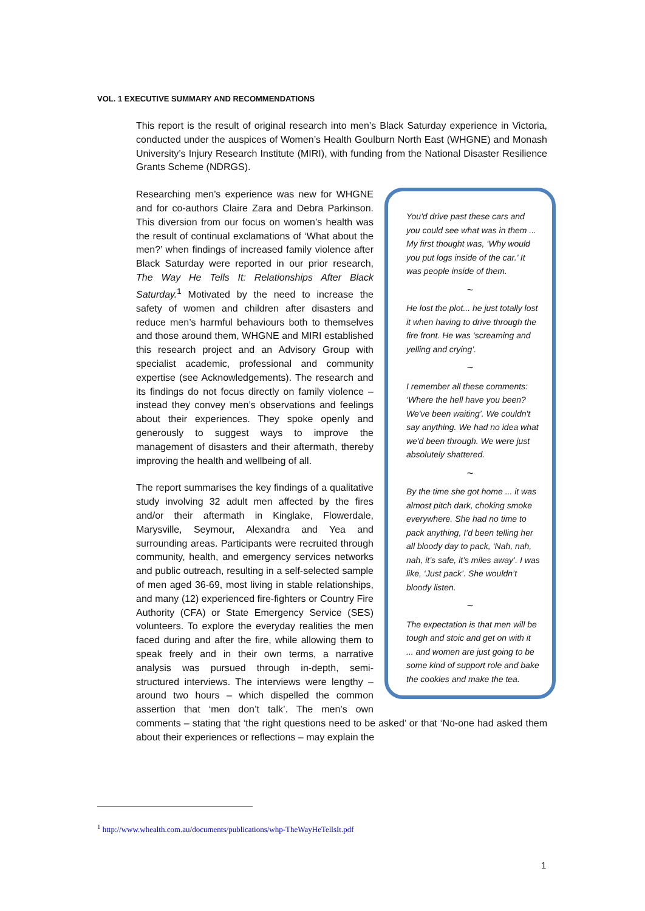VOL. 1 EXECUTIVE SUMMARY AND RECOMMENDATIONS
This report is the result of original research into men’s Black Saturday experience in Victoria, conducted under the auspices of Women’s Health Goulburn North East (WHGNE) and Monash University’s Injury Research Institute (MIRI), with funding from the National Disaster Resilience Grants Scheme (NDRGS).
You'd drive past these cars and you could see what was in them ... My first thought was, ‘Why would you put logs inside of the car.’ It was people inside of them.
~
He lost the plot... he just totally lost it when having to drive through the fire front. He was ‘screaming and yelling and crying’.
~
I remember all these comments: ‘Where the hell have you been? We've been waiting’. We couldn't say anything. We had no idea what we'd been through. We were just absolutely shattered.
~
By the time she got home ... it was almost pitch dark, choking smoke everywhere. She had no time to pack anything, I’d been telling her all bloody day to pack, ‘Nah, nah, nah, it’s safe, it’s miles away’. I was like, ‘Just pack’. She wouldn’t bloody listen.
~
The expectation is that men will be tough and stoic and get on with it ... and women are just going to be some kind of support role and bake the cookies and make the tea.
Researching men’s experience was new for WHGNE and for co-authors Claire Zara and Debra Parkinson. This diversion from our focus on women’s health was the result of continual exclamations of ‘What about the men?’ when findings of increased family violence after Black Saturday were reported in our prior research, The Way He Tells It: Relationships After Black Saturday.<sup>1</sup> Motivated by the need to increase the safety of women and children after disasters and reduce men’s harmful behaviours both to themselves and those around them, WHGNE and MIRI established this research project and an Advisory Group with specialist academic, professional and community expertise (see Acknowledgements). The research and its findings do not focus directly on family violence – instead they convey men’s observations and feelings about their experiences. They spoke openly and generously to suggest ways to improve the management of disasters and their aftermath, thereby improving the health and wellbeing of all.
The report summarises the key findings of a qualitative study involving 32 adult men affected by the fires and/or their aftermath in Kinglake, Flowerdale, Marysville, Seymour, Alexandra and Yea and surrounding areas. Participants were recruited through community, health, and emergency services networks and public outreach, resulting in a self-selected sample of men aged 36-69, most living in stable relationships, and many (12) experienced fire-fighters or Country Fire Authority (CFA) or State Emergency Service (SES) volunteers. To explore the everyday realities the men faced during and after the fire, while allowing them to speak freely and in their own terms, a narrative analysis was pursued through in-depth, semi-structured interviews. The interviews were lengthy – around two hours – which dispelled the common assertion that ‘men don’t talk’. The men’s own comments – stating that ‘the right questions need to be asked’ or that ‘No-one had asked them about their experiences or reflections – may explain the
<sup>1</sup> http://www.whealth.com.au/documents/publications/whp-TheWayHeTellsIt.pdf
1